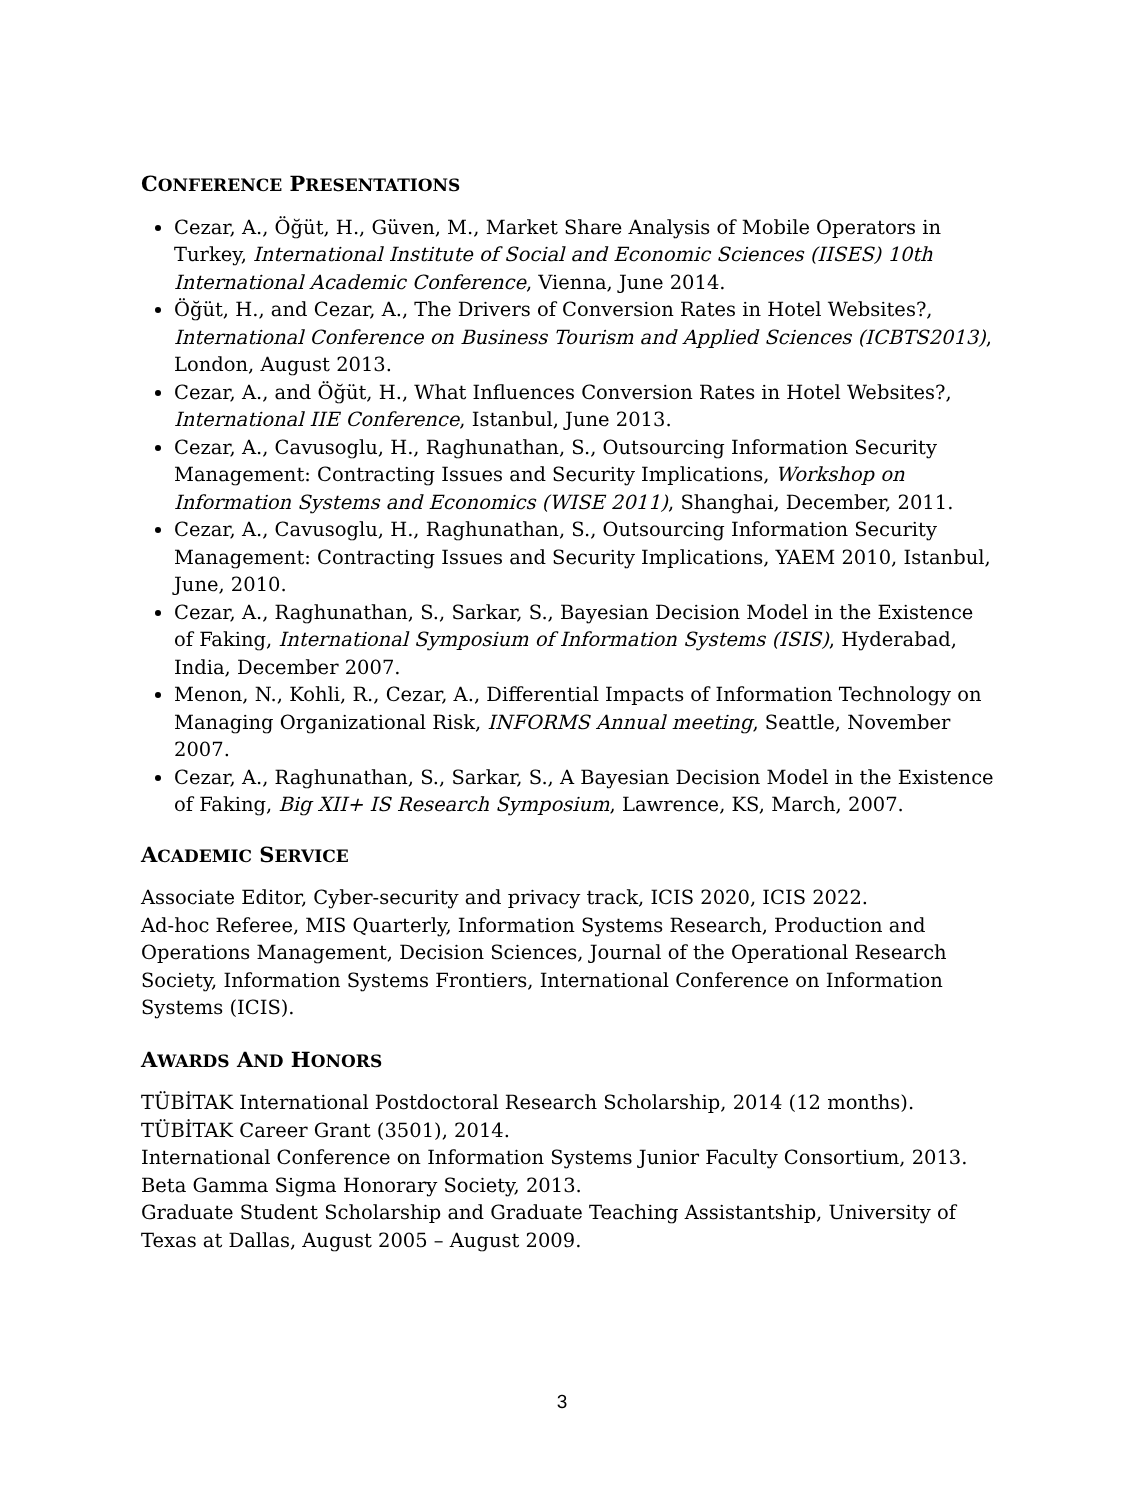CONFERENCE PRESENTATIONS
Cezar, A., Öğüt, H., Güven, M., Market Share Analysis of Mobile Operators in Turkey, International Institute of Social and Economic Sciences (IISES) 10th International Academic Conference, Vienna, June 2014.
Öğüt, H., and Cezar, A., The Drivers of Conversion Rates in Hotel Websites?, International Conference on Business Tourism and Applied Sciences (ICBTS2013), London, August 2013.
Cezar, A., and Öğüt, H., What Influences Conversion Rates in Hotel Websites?, International IIE Conference, Istanbul, June 2013.
Cezar, A., Cavusoglu, H., Raghunathan, S., Outsourcing Information Security Management: Contracting Issues and Security Implications, Workshop on Information Systems and Economics (WISE 2011), Shanghai, December, 2011.
Cezar, A., Cavusoglu, H., Raghunathan, S., Outsourcing Information Security Management: Contracting Issues and Security Implications, YAEM 2010, Istanbul, June, 2010.
Cezar, A., Raghunathan, S., Sarkar, S., Bayesian Decision Model in the Existence of Faking, International Symposium of Information Systems (ISIS), Hyderabad, India, December 2007.
Menon, N., Kohli, R., Cezar, A., Differential Impacts of Information Technology on Managing Organizational Risk, INFORMS Annual meeting, Seattle, November 2007.
Cezar, A., Raghunathan, S., Sarkar, S., A Bayesian Decision Model in the Existence of Faking, Big XII+ IS Research Symposium, Lawrence, KS, March, 2007.
ACADEMIC SERVICE
Associate Editor, Cyber-security and privacy track, ICIS 2020, ICIS 2022.
Ad-hoc Referee, MIS Quarterly, Information Systems Research, Production and Operations Management, Decision Sciences, Journal of the Operational Research Society, Information Systems Frontiers, International Conference on Information Systems (ICIS).
AWARDS AND HONORS
TÜBİTAK International Postdoctoral Research Scholarship, 2014 (12 months).
TÜBİTAK Career Grant (3501), 2014.
International Conference on Information Systems Junior Faculty Consortium, 2013.
Beta Gamma Sigma Honorary Society, 2013.
Graduate Student Scholarship and Graduate Teaching Assistantship, University of Texas at Dallas, August 2005 – August 2009.
3